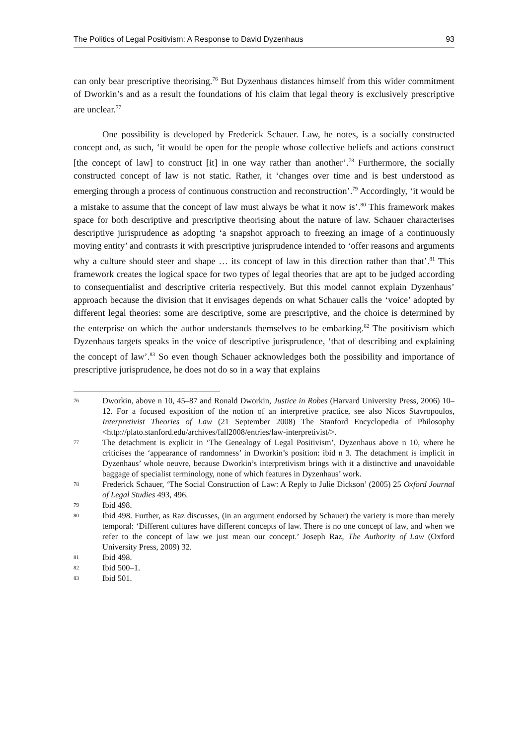The Politics of Legal Positivism: A Response to David Dyzenhaus 93
can only bear prescriptive theorising.<sup>76</sup> But Dyzenhaus distances himself from this wider commitment of Dworkin’s and as a result the foundations of his claim that legal theory is exclusively prescriptive are unclear.<sup>77</sup>
One possibility is developed by Frederick Schauer. Law, he notes, is a socially constructed concept and, as such, ‘it would be open for the people whose collective beliefs and actions construct [the concept of law] to construct [it] in one way rather than another’.<sup>78</sup> Furthermore, the socially constructed concept of law is not static. Rather, it ‘changes over time and is best understood as emerging through a process of continuous construction and reconstruction’.<sup>79</sup> Accordingly, ‘it would be a mistake to assume that the concept of law must always be what it now is’.<sup>80</sup> This framework makes space for both descriptive and prescriptive theorising about the nature of law. Schauer characterises descriptive jurisprudence as adopting ‘a snapshot approach to freezing an image of a continuously moving entity’ and contrasts it with prescriptive jurisprudence intended to ‘offer reasons and arguments why a culture should steer and shape … its concept of law in this direction rather than that’.<sup>81</sup> This framework creates the logical space for two types of legal theories that are apt to be judged according to consequentialist and descriptive criteria respectively. But this model cannot explain Dyzenhaus’ approach because the division that it envisages depends on what Schauer calls the ‘voice’ adopted by different legal theories: some are descriptive, some are prescriptive, and the choice is determined by the enterprise on which the author understands themselves to be embarking.<sup>82</sup> The positivism which Dyzenhaus targets speaks in the voice of descriptive jurisprudence, ‘that of describing and explaining the concept of law’.<sup>83</sup> So even though Schauer acknowledges both the possibility and importance of prescriptive jurisprudence, he does not do so in a way that explains
76 Dworkin, above n 10, 45–87 and Ronald Dworkin, Justice in Robes (Harvard University Press, 2006) 10–12. For a focused exposition of the notion of an interpretive practice, see also Nicos Stavropoulos, Interpretivist Theories of Law (21 September 2008) The Stanford Encyclopedia of Philosophy <http://plato.stanford.edu/archives/fall2008/entries/law-interpretivist/>.
77 The detachment is explicit in ‘The Genealogy of Legal Positivism’, Dyzenhaus above n 10, where he criticises the ‘appearance of randomness’ in Dworkin’s position: ibid n 3. The detachment is implicit in Dyzenhaus’ whole oeuvre, because Dworkin’s interpretivism brings with it a distinctive and unavoidable baggage of specialist terminology, none of which features in Dyzenhaus’ work.
78 Frederick Schauer, ‘The Social Construction of Law: A Reply to Julie Dickson’ (2005) 25 Oxford Journal of Legal Studies 493, 496.
79 Ibid 498.
80 Ibid 498. Further, as Raz discusses, (in an argument endorsed by Schauer) the variety is more than merely temporal: ‘Different cultures have different concepts of law. There is no one concept of law, and when we refer to the concept of law we just mean our concept.’ Joseph Raz, The Authority of Law (Oxford University Press, 2009) 32.
81 Ibid 498.
82 Ibid 500–1.
83 Ibid 501.